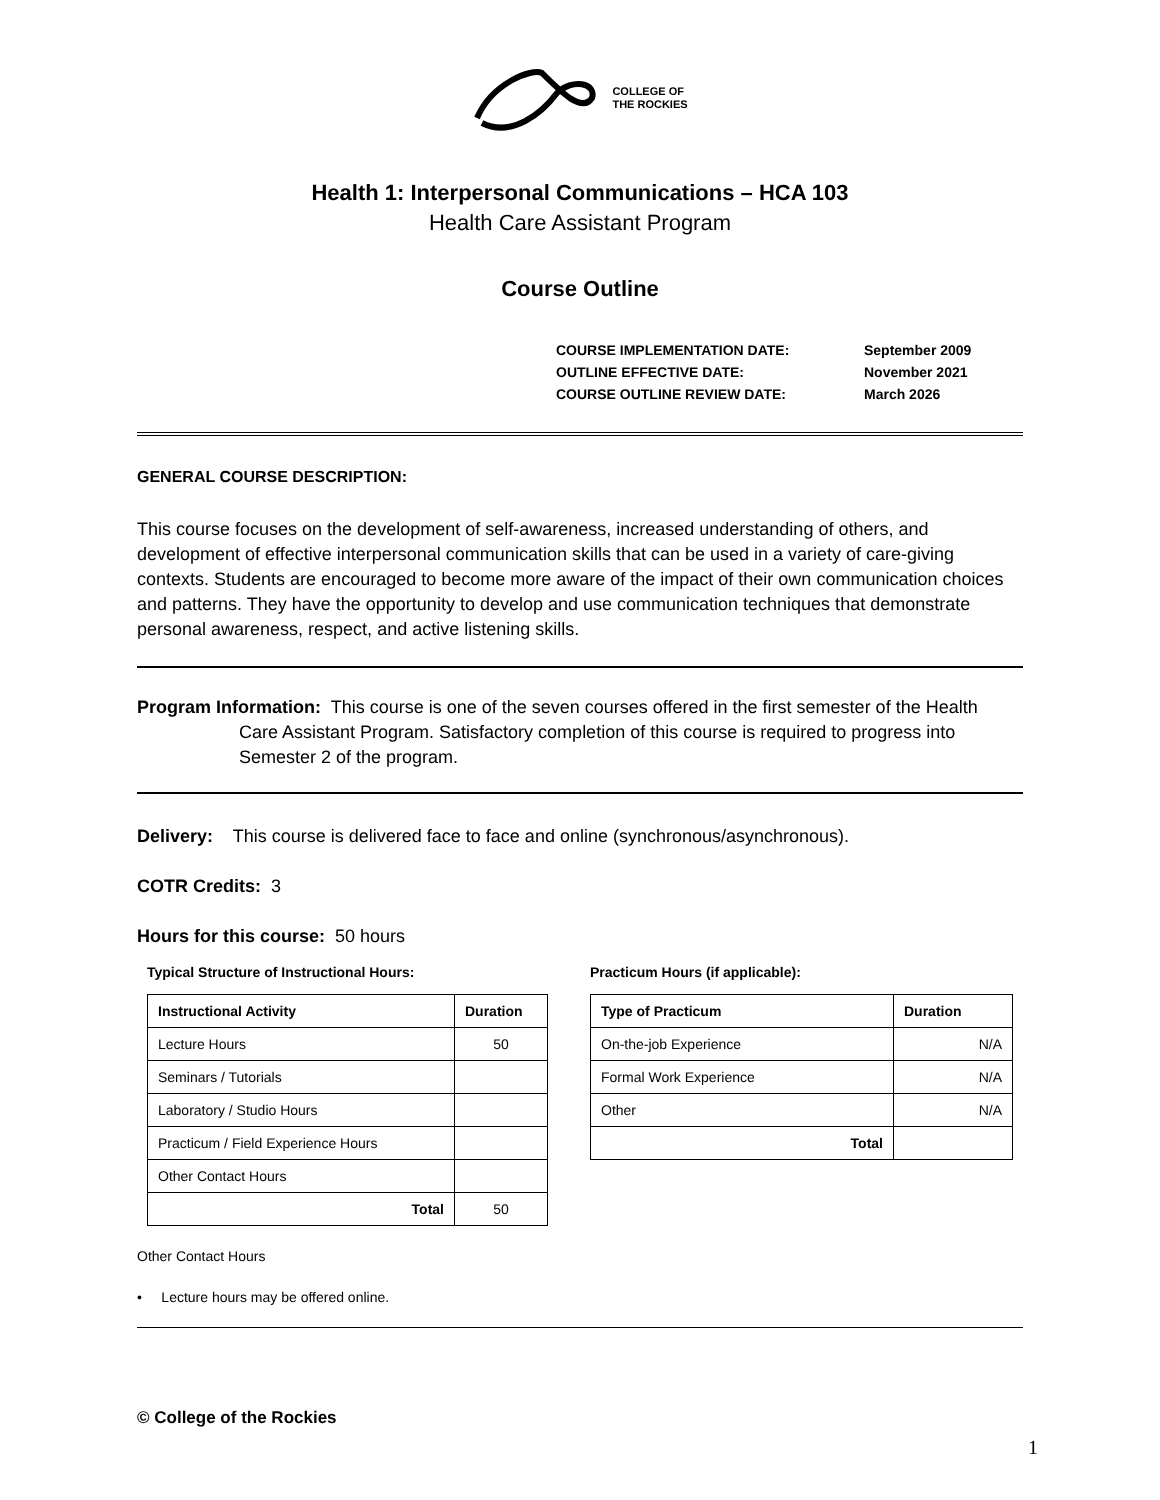COLLEGE OF
THE ROCKIES
Health 1: Interpersonal Communications – HCA 103
Health Care Assistant Program
Course Outline
| COURSE IMPLEMENTATION DATE: | September 2009 |
| OUTLINE EFFECTIVE DATE: | November 2021 |
| COURSE OUTLINE REVIEW DATE: | March 2026 |
GENERAL COURSE DESCRIPTION:
This course focuses on the development of self-awareness, increased understanding of others, and development of effective interpersonal communication skills that can be used in a variety of care-giving contexts. Students are encouraged to become more aware of the impact of their own communication choices and patterns. They have the opportunity to develop and use communication techniques that demonstrate personal awareness, respect, and active listening skills.
Program Information: This course is one of the seven courses offered in the first semester of the Health
Care Assistant Program. Satisfactory completion of this course is required to progress into Semester 2 of the program.
Delivery: This course is delivered face to face and online (synchronous/asynchronous).
COTR Credits: 3
Hours for this course: 50 hours
Typical Structure of Instructional Hours:
| Instructional Activity | Duration |
| --- | --- |
| Lecture Hours | 50 |
| Seminars / Tutorials | |
| Laboratory / Studio Hours | |
| Practicum / Field Experience Hours | |
| Other Contact Hours | |
| Total | 50 |
Practicum Hours (if applicable):
| Type of Practicum | Duration |
| --- | --- |
| On-the-job Experience | N/A |
| Formal Work Experience | N/A |
| Other | N/A |
| Total | |
Other Contact Hours
• Lecture hours may be offered online.
© College of the Rockies
1